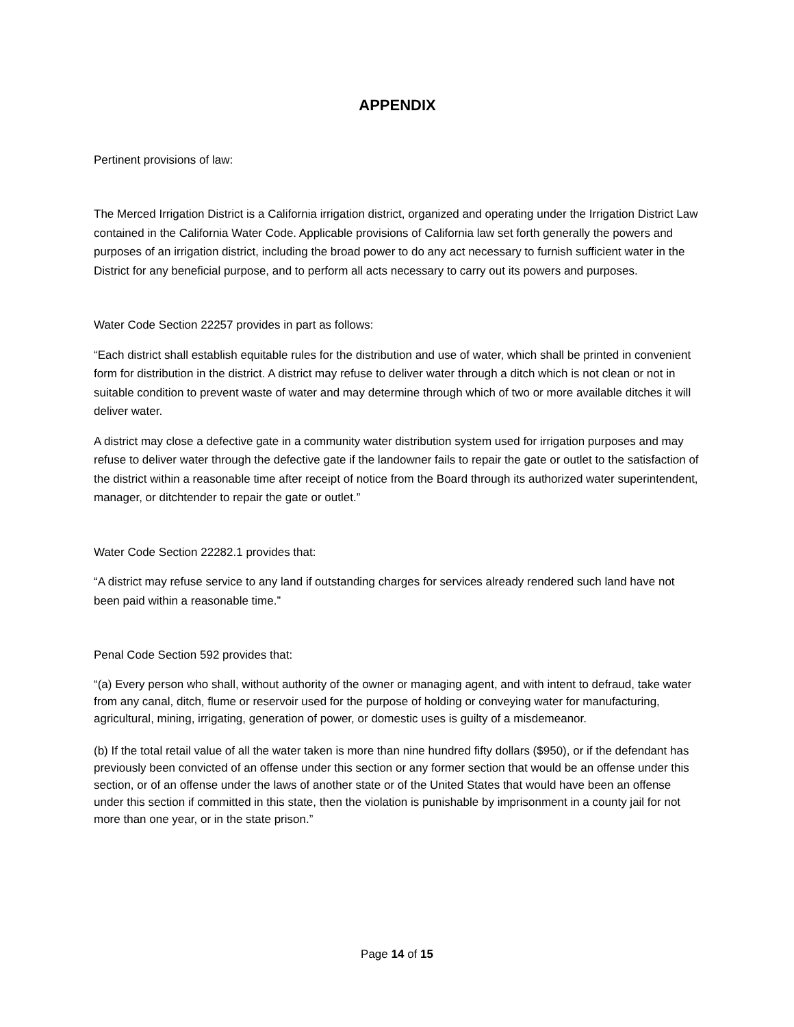APPENDIX
Pertinent provisions of law:
The Merced Irrigation District is a California irrigation district, organized and operating under the Irrigation District Law contained in the California Water Code. Applicable provisions of California law set forth generally the powers and purposes of an irrigation district, including the broad power to do any act necessary to furnish sufficient water in the District for any beneficial purpose, and to perform all acts necessary to carry out its powers and purposes.
Water Code Section 22257 provides in part as follows:
“Each district shall establish equitable rules for the distribution and use of water, which shall be printed in convenient form for distribution in the district. A district may refuse to deliver water through a ditch which is not clean or not in suitable condition to prevent waste of water and may determine through which of two or more available ditches it will deliver water.
A district may close a defective gate in a community water distribution system used for irrigation purposes and may refuse to deliver water through the defective gate if the landowner fails to repair the gate or outlet to the satisfaction of the district within a reasonable time after receipt of notice from the Board through its authorized water superintendent, manager, or ditchtender to repair the gate or outlet.”
Water Code Section 22282.1 provides that:
“A district may refuse service to any land if outstanding charges for services already rendered such land have not been paid within a reasonable time.”
Penal Code Section 592 provides that:
“(a) Every person who shall, without authority of the owner or managing agent, and with intent to defraud, take water from any canal, ditch, flume or reservoir used for the purpose of holding or conveying water for manufacturing, agricultural, mining, irrigating, generation of power, or domestic uses is guilty of a misdemeanor.
(b) If the total retail value of all the water taken is more than nine hundred fifty dollars ($950), or if the defendant has previously been convicted of an offense under this section or any former section that would be an offense under this section, or of an offense under the laws of another state or of the United States that would have been an offense under this section if committed in this state, then the violation is punishable by imprisonment in a county jail for not more than one year, or in the state prison.”
Page 14 of 15